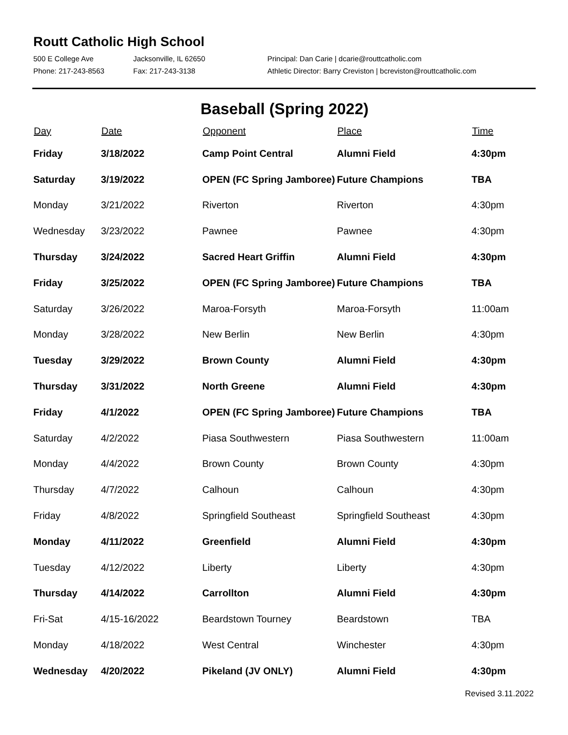Routt Catholic High School
500 E College Ave
Jacksonville, IL 62650
Principal: Dan Carie | dcarie@routtcatholic.com
Phone: 217-243-8563
Fax: 217-243-3138
Athletic Director: Barry Creviston | bcreviston@routtcatholic.com
Baseball (Spring 2022)
| Day | Date | Opponent | Place | Time |
| --- | --- | --- | --- | --- |
| Friday | 3/18/2022 | Camp Point Central | Alumni Field | 4:30pm |
| Saturday | 3/19/2022 | OPEN (FC Spring Jamboree) | Future Champions | TBA |
| Monday | 3/21/2022 | Riverton | Riverton | 4:30pm |
| Wednesday | 3/23/2022 | Pawnee | Pawnee | 4:30pm |
| Thursday | 3/24/2022 | Sacred Heart Griffin | Alumni Field | 4:30pm |
| Friday | 3/25/2022 | OPEN (FC Spring Jamboree) | Future Champions | TBA |
| Saturday | 3/26/2022 | Maroa-Forsyth | Maroa-Forsyth | 11:00am |
| Monday | 3/28/2022 | New Berlin | New Berlin | 4:30pm |
| Tuesday | 3/29/2022 | Brown County | Alumni Field | 4:30pm |
| Thursday | 3/31/2022 | North Greene | Alumni Field | 4:30pm |
| Friday | 4/1/2022 | OPEN (FC Spring Jamboree) | Future Champions | TBA |
| Saturday | 4/2/2022 | Piasa Southwestern | Piasa Southwestern | 11:00am |
| Monday | 4/4/2022 | Brown County | Brown County | 4:30pm |
| Thursday | 4/7/2022 | Calhoun | Calhoun | 4:30pm |
| Friday | 4/8/2022 | Springfield Southeast | Springfield Southeast | 4:30pm |
| Monday | 4/11/2022 | Greenfield | Alumni Field | 4:30pm |
| Tuesday | 4/12/2022 | Liberty | Liberty | 4:30pm |
| Thursday | 4/14/2022 | Carrollton | Alumni Field | 4:30pm |
| Fri-Sat | 4/15-16/2022 | Beardstown Tourney | Beardstown | TBA |
| Monday | 4/18/2022 | West Central | Winchester | 4:30pm |
| Wednesday | 4/20/2022 | Pikeland (JV ONLY) | Alumni Field | 4:30pm |
Revised 3.11.2022